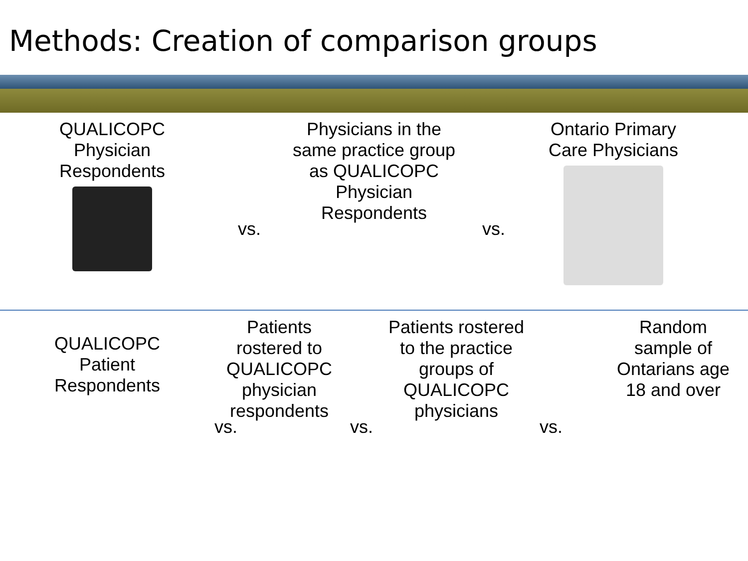Methods: Creation of comparison groups
QUALICOPC
Physician
Respondents
vs.
Physicians in the
same practice group
as QUALICOPC
Physician
Respondents
vs.
Ontario Primary
Care Physicians
QUALICOPC
Patient
Respondents
vs.
Patients
rostered to
QUALICOPC
physician
respondents
vs.
Patients rostered
to the practice
groups of
QUALICOPC
physicians
vs.
Random
sample of
Ontarians age
18 and over